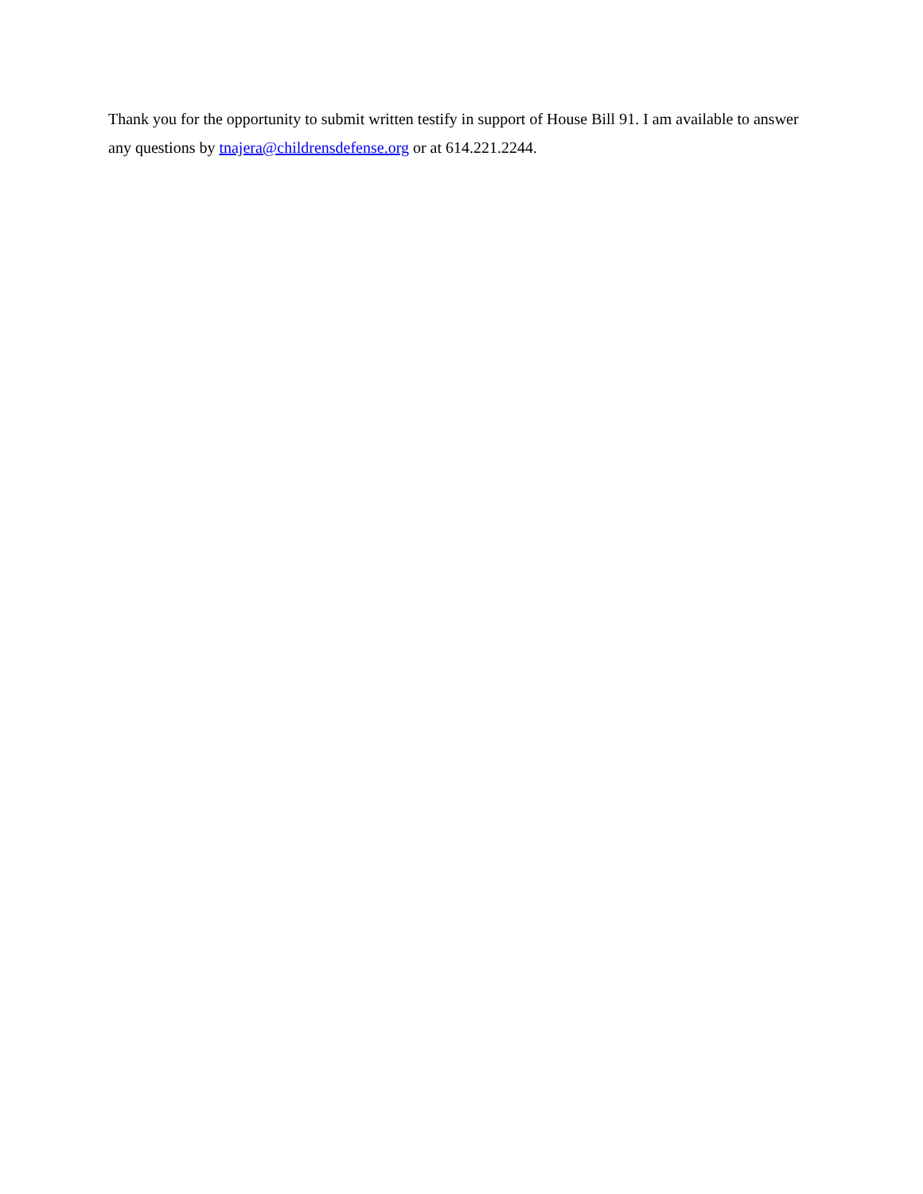Thank you for the opportunity to submit written testify in support of House Bill 91. I am available to answer any questions by tnajera@childrensdefense.org or at 614.221.2244.